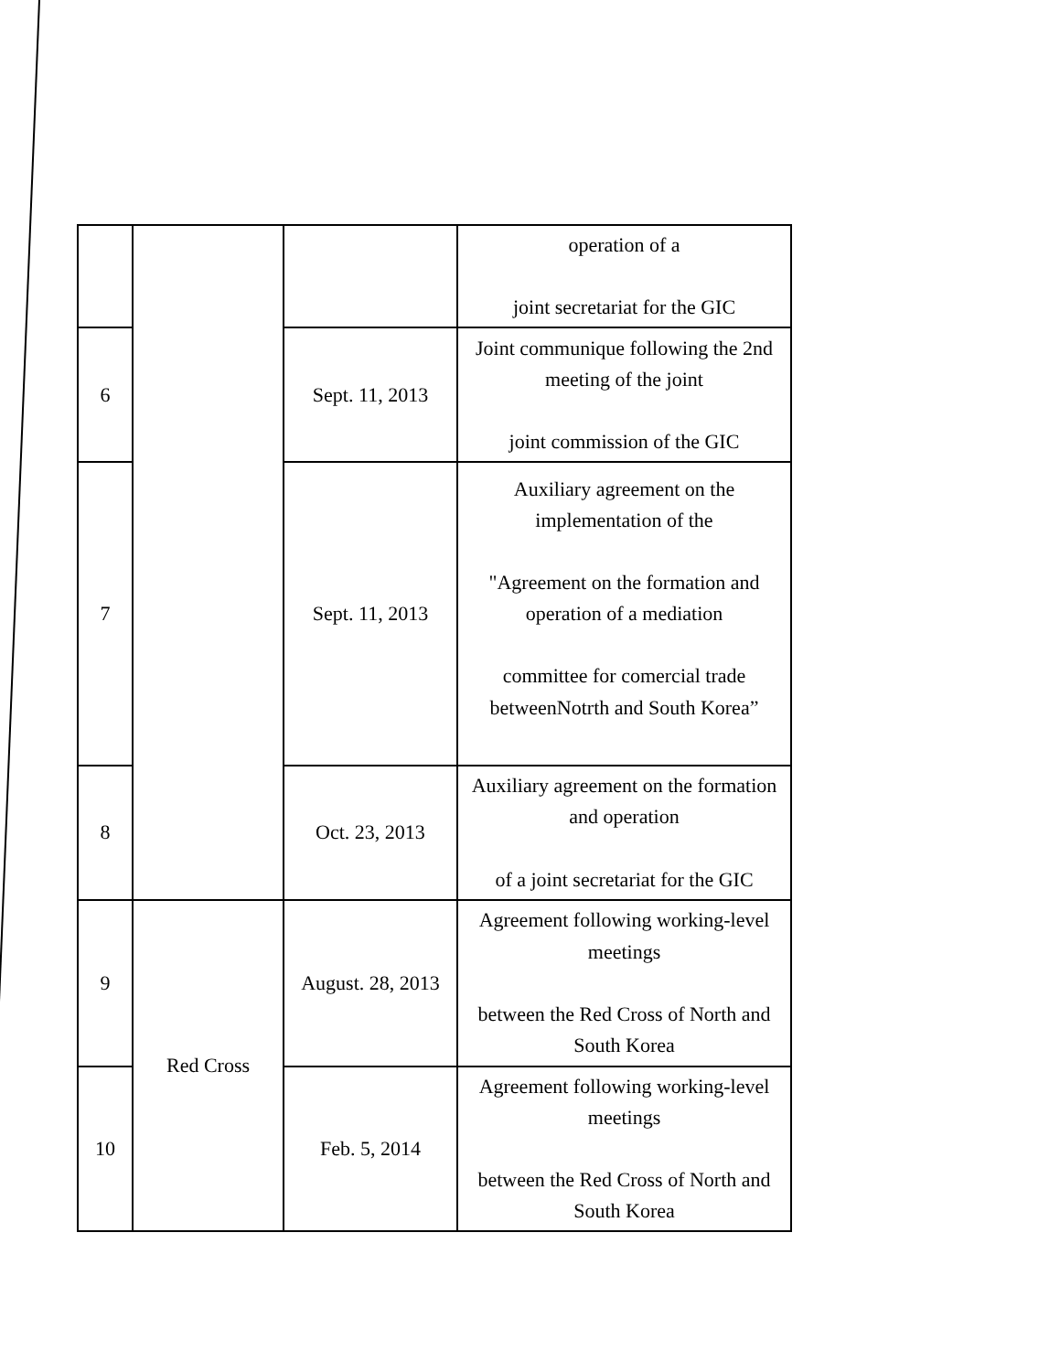| | | | operation of a joint secretariat for the GIC |
| 6 | | Sept. 11, 2013 | Joint communique following the 2nd meeting of the joint joint commission of the GIC |
| 7 | | Sept. 11, 2013 | Auxiliary agreement on the implementation of the "Agreement on the formation and operation of a mediation committee for comercial trade betweenNotrth and South Korea” |
| 8 | | Oct. 23, 2013 | Auxiliary agreement on the formation and operation of a joint secretariat for the GIC |
| 9 | Red Cross | August. 28, 2013 | Agreement following working-level meetings between the Red Cross of North and South Korea |
| 10 | | Feb. 5, 2014 | Agreement following working-level meetings between the Red Cross of North and South Korea |